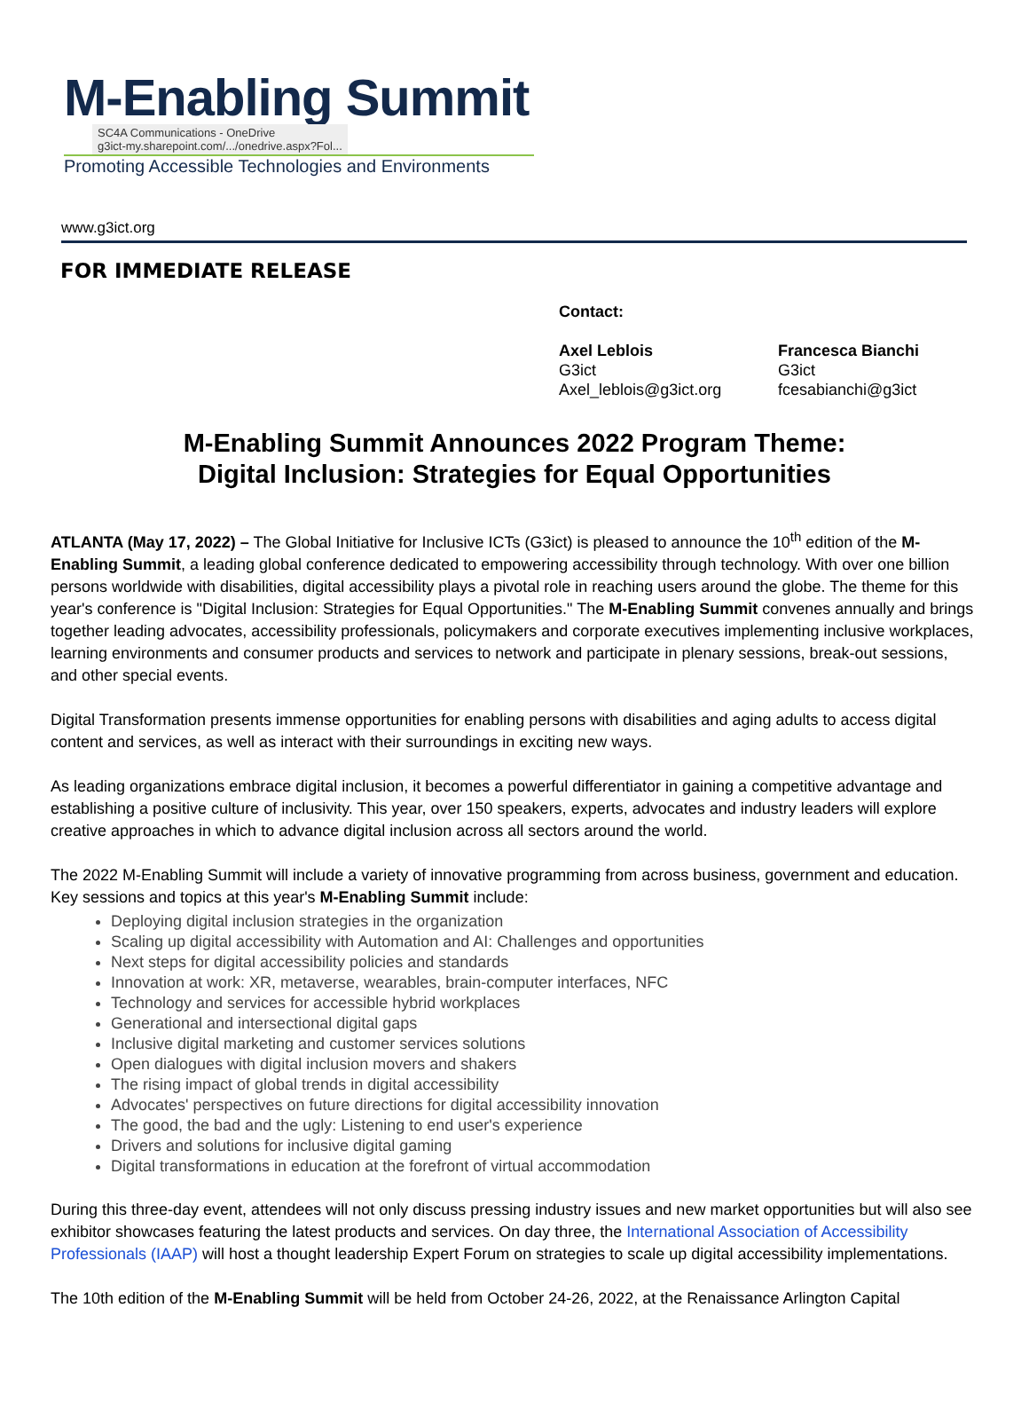M-Enabling Summit
SC4A Communications - OneDrive
g3ict-my.sharepoint.com/.../onedrive.aspx?Fol...
Promoting Accessible Technologies and Environments
www.g3ict.org
FOR IMMEDIATE RELEASE
Contact:
Axel Leblois
G3ict
Axel_leblois@g3ict.org
Francesca Bianchi
G3ict
fcesabianchi@g3ict
M-Enabling Summit Announces 2022 Program Theme:
Digital Inclusion: Strategies for Equal Opportunities
ATLANTA (May 17, 2022) – The Global Initiative for Inclusive ICTs (G3ict) is pleased to announce the 10<sup>th</sup> edition of the M-Enabling Summit, a leading global conference dedicated to empowering accessibility through technology. With over one billion persons worldwide with disabilities, digital accessibility plays a pivotal role in reaching users around the globe. The theme for this year's conference is "Digital Inclusion: Strategies for Equal Opportunities." The M-Enabling Summit convenes annually and brings together leading advocates, accessibility professionals, policymakers and corporate executives implementing inclusive workplaces, learning environments and consumer products and services to network and participate in plenary sessions, break-out sessions, and other special events.
Digital Transformation presents immense opportunities for enabling persons with disabilities and aging adults to access digital content and services, as well as interact with their surroundings in exciting new ways.
As leading organizations embrace digital inclusion, it becomes a powerful differentiator in gaining a competitive advantage and establishing a positive culture of inclusivity. This year, over 150 speakers, experts, advocates and industry leaders will explore creative approaches in which to advance digital inclusion across all sectors around the world.
The 2022 M-Enabling Summit will include a variety of innovative programming from across business, government and education. Key sessions and topics at this year's M-Enabling Summit include:
Deploying digital inclusion strategies in the organization
Scaling up digital accessibility with Automation and AI: Challenges and opportunities
Next steps for digital accessibility policies and standards
Innovation at work: XR, metaverse, wearables, brain-computer interfaces, NFC
Technology and services for accessible hybrid workplaces
Generational and intersectional digital gaps
Inclusive digital marketing and customer services solutions
Open dialogues with digital inclusion movers and shakers
The rising impact of global trends in digital accessibility
Advocates' perspectives on future directions for digital accessibility innovation
The good, the bad and the ugly: Listening to end user's experience
Drivers and solutions for inclusive digital gaming
Digital transformations in education at the forefront of virtual accommodation
During this three-day event, attendees will not only discuss pressing industry issues and new market opportunities but will also see exhibitor showcases featuring the latest products and services. On day three, the International Association of Accessibility Professionals (IAAP) will host a thought leadership Expert Forum on strategies to scale up digital accessibility implementations.
The 10th edition of the M-Enabling Summit will be held from October 24-26, 2022, at the Renaissance Arlington Capital